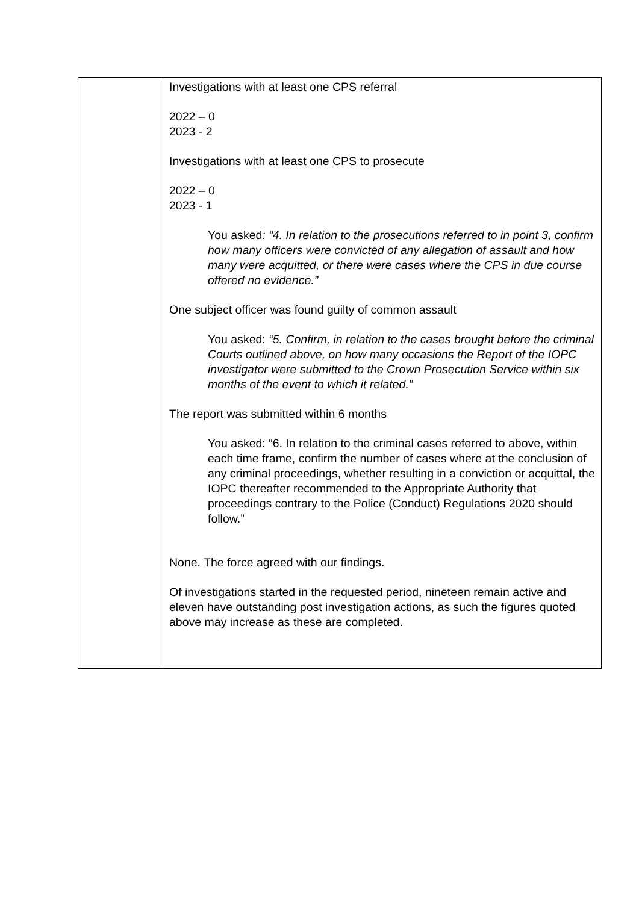| | Investigations with at least one CPS referral 2022 – 0 2023 - 2 Investigations with at least one CPS to prosecute 2022 – 0 2023 - 1 You asked : “4. In relation to the prosecutions referred to in point 3, confirm how many officers were convicted of any allegation of assault and how many were acquitted, or there were cases where the CPS in due course offered no evidence.” One subject officer was found guilty of common assault You asked: “5. Confirm, in relation to the cases brought before the criminal Courts outlined above, on how many occasions the Report of the IOPC investigator were submitted to the Crown Prosecution Service within six months of the event to which it related.” The report was submitted within 6 months You asked: “6. In relation to the criminal cases referred to above, within each time frame, confirm the number of cases where at the conclusion of any criminal proceedings, whether resulting in a conviction or acquittal, the IOPC thereafter recommended to the Appropriate Authority that proceedings contrary to the Police (Conduct) Regulations 2020 should follow.” None. The force agreed with our findings. Of investigations started in the requested period, nineteen remain active and eleven have outstanding post investigation actions, as such the figures quoted above may increase as these are completed. |